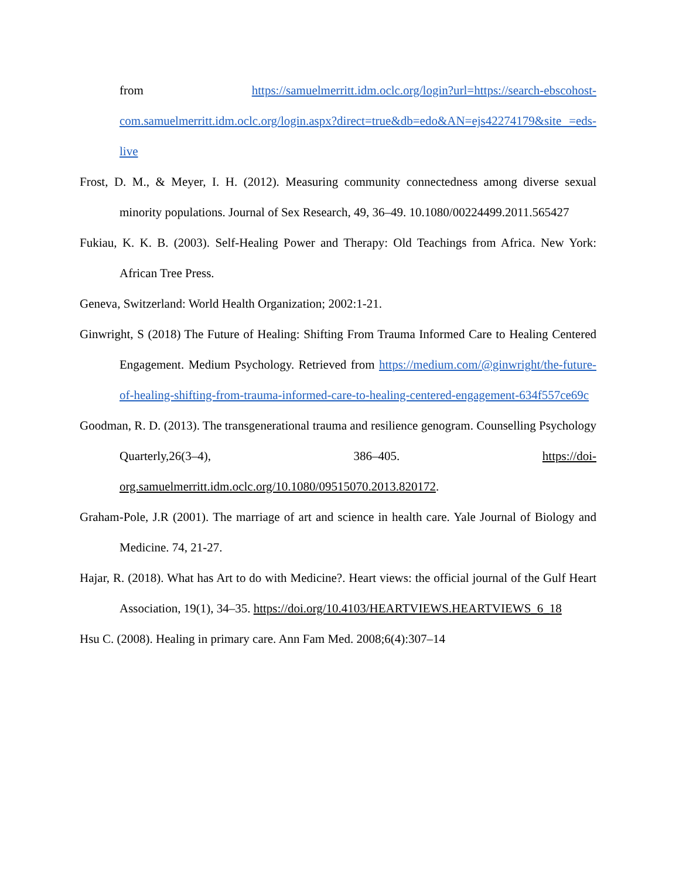from https://samuelmerritt.idm.oclc.org/login?url=https://search-ebscohost-com.samuelmerritt.idm.oclc.org/login.aspx?direct=true&db=edo&AN=ejs42274179&site =eds-live
Frost, D. M., & Meyer, I. H. (2012). Measuring community connectedness among diverse sexual minority populations. Journal of Sex Research, 49, 36–49. 10.1080/00224499.2011.565427
Fukiau, K. K. B. (2003). Self-Healing Power and Therapy: Old Teachings from Africa. New York: African Tree Press.
Geneva, Switzerland: World Health Organization; 2002:1-21.
Ginwright, S (2018) The Future of Healing: Shifting From Trauma Informed Care to Healing Centered Engagement. Medium Psychology. Retrieved from https://medium.com/@ginwright/the-future-of-healing-shifting-from-trauma-informed-care-to-healing-centered-engagement-634f557ce69c
Goodman, R. D. (2013). The transgenerational trauma and resilience genogram. Counselling Psychology Quarterly,26(3–4), 386–405. https://doi-org.samuelmerritt.idm.oclc.org/10.1080/09515070.2013.820172.
Graham-Pole, J.R (2001). The marriage of art and science in health care. Yale Journal of Biology and Medicine. 74, 21-27.
Hajar, R. (2018). What has Art to do with Medicine?. Heart views: the official journal of the Gulf Heart Association, 19(1), 34–35. https://doi.org/10.4103/HEARTVIEWS.HEARTVIEWS_6_18
Hsu C. (2008). Healing in primary care. Ann Fam Med. 2008;6(4):307–14